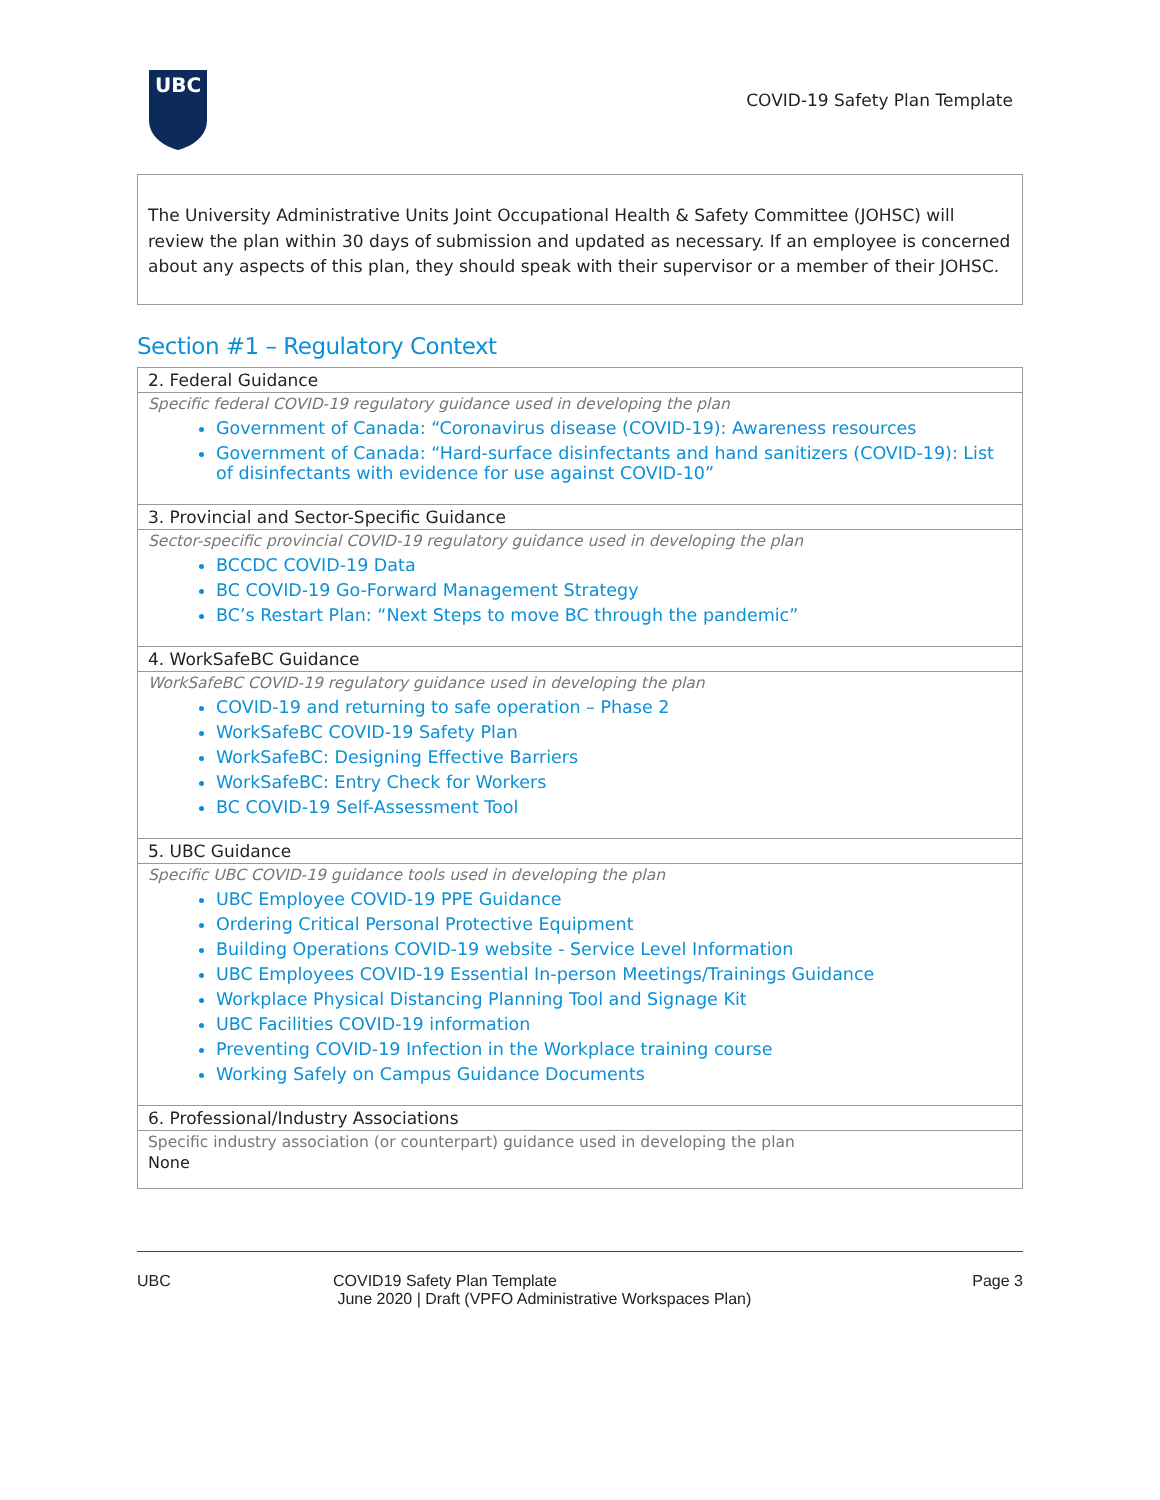UBC
COVID-19 Safety Plan Template
The University Administrative Units Joint Occupational Health & Safety Committee (JOHSC) will review the plan within 30 days of submission and updated as necessary. If an employee is concerned about any aspects of this plan, they should speak with their supervisor or a member of their JOHSC.
Section #1 – Regulatory Context
| 2. Federal Guidance |
| --- |
| Specific federal COVID-19 regulatory guidance used in developing the plan Government of Canada: “Coronavirus disease (COVID-19): Awareness resources Government of Canada: “Hard-surface disinfectants and hand sanitizers (COVID-19): List of disinfectants with evidence for use against COVID-10” |
| 3. Provincial and Sector-Specific Guidance |
| Sector-specific provincial COVID-19 regulatory guidance used in developing the plan BCCDC COVID-19 Data BC COVID-19 Go-Forward Management Strategy BC’s Restart Plan: “Next Steps to move BC through the pandemic” |
| 4. WorkSafeBC Guidance |
| WorkSafeBC COVID-19 regulatory guidance used in developing the plan COVID-19 and returning to safe operation – Phase 2 WorkSafeBC COVID-19 Safety Plan WorkSafeBC: Designing Effective Barriers WorkSafeBC: Entry Check for Workers BC COVID-19 Self-Assessment Tool |
| 5. UBC Guidance |
| Specific UBC COVID-19 guidance tools used in developing the plan UBC Employee COVID-19 PPE Guidance Ordering Critical Personal Protective Equipment Building Operations COVID-19 website - Service Level Information UBC Employees COVID-19 Essential In-person Meetings/Trainings Guidance Workplace Physical Distancing Planning Tool and Signage Kit UBC Facilities COVID-19 information Preventing COVID-19 Infection in the Workplace training course Working Safely on Campus Guidance Documents |
| 6. Professional/Industry Associations |
| Specific industry association (or counterpart) guidance used in developing the plan None |
UBC COVID19 Safety Plan Template
June 2020 | Draft (VPFO Administrative Workspaces Plan)
Page 3